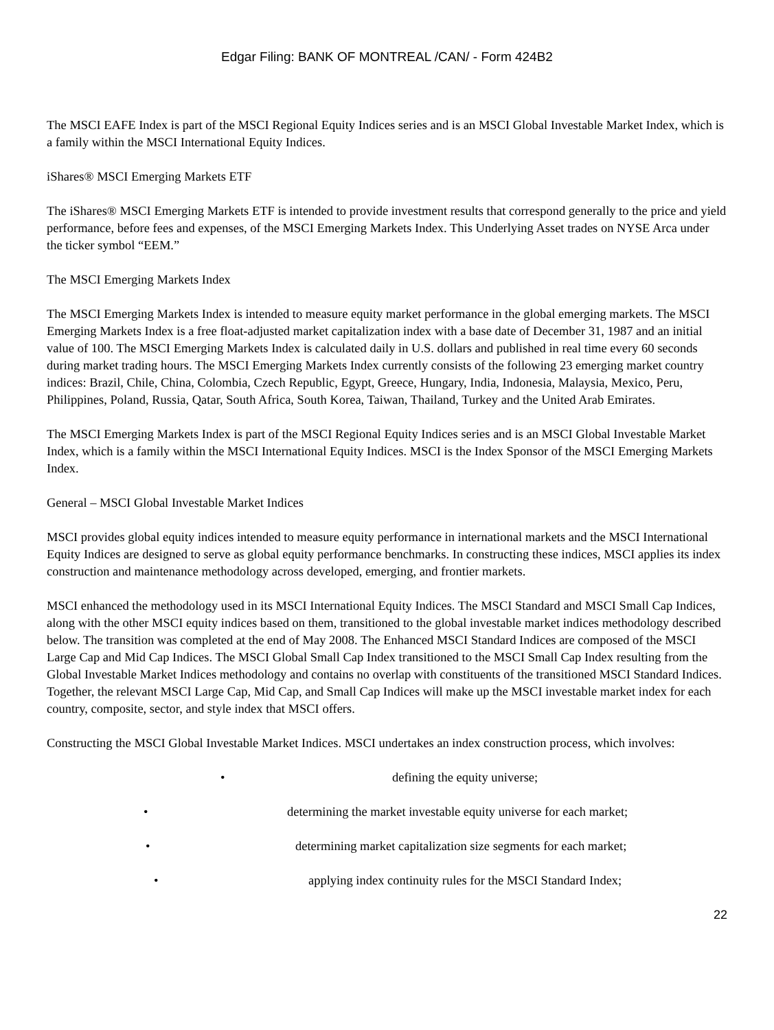Edgar Filing: BANK OF MONTREAL /CAN/ - Form 424B2
The MSCI EAFE Index is part of the MSCI Regional Equity Indices series and is an MSCI Global Investable Market Index, which is a family within the MSCI International Equity Indices.
iShares® MSCI Emerging Markets ETF
The iShares® MSCI Emerging Markets ETF is intended to provide investment results that correspond generally to the price and yield performance, before fees and expenses, of the MSCI Emerging Markets Index. This Underlying Asset trades on NYSE Arca under the ticker symbol “EEM.”
The MSCI Emerging Markets Index
The MSCI Emerging Markets Index is intended to measure equity market performance in the global emerging markets. The MSCI Emerging Markets Index is a free float-adjusted market capitalization index with a base date of December 31, 1987 and an initial value of 100. The MSCI Emerging Markets Index is calculated daily in U.S. dollars and published in real time every 60 seconds during market trading hours. The MSCI Emerging Markets Index currently consists of the following 23 emerging market country indices: Brazil, Chile, China, Colombia, Czech Republic, Egypt, Greece, Hungary, India, Indonesia, Malaysia, Mexico, Peru, Philippines, Poland, Russia, Qatar, South Africa, South Korea, Taiwan, Thailand, Turkey and the United Arab Emirates.
The MSCI Emerging Markets Index is part of the MSCI Regional Equity Indices series and is an MSCI Global Investable Market Index, which is a family within the MSCI International Equity Indices. MSCI is the Index Sponsor of the MSCI Emerging Markets Index.
General – MSCI Global Investable Market Indices
MSCI provides global equity indices intended to measure equity performance in international markets and the MSCI International Equity Indices are designed to serve as global equity performance benchmarks. In constructing these indices, MSCI applies its index construction and maintenance methodology across developed, emerging, and frontier markets.
MSCI enhanced the methodology used in its MSCI International Equity Indices. The MSCI Standard and MSCI Small Cap Indices, along with the other MSCI equity indices based on them, transitioned to the global investable market indices methodology described below. The transition was completed at the end of May 2008. The Enhanced MSCI Standard Indices are composed of the MSCI Large Cap and Mid Cap Indices. The MSCI Global Small Cap Index transitioned to the MSCI Small Cap Index resulting from the Global Investable Market Indices methodology and contains no overlap with constituents of the transitioned MSCI Standard Indices. Together, the relevant MSCI Large Cap, Mid Cap, and Small Cap Indices will make up the MSCI investable market index for each country, composite, sector, and style index that MSCI offers.
Constructing the MSCI Global Investable Market Indices. MSCI undertakes an index construction process, which involves:
• defining the equity universe;
• determining the market investable equity universe for each market;
• determining market capitalization size segments for each market;
• applying index continuity rules for the MSCI Standard Index;
22